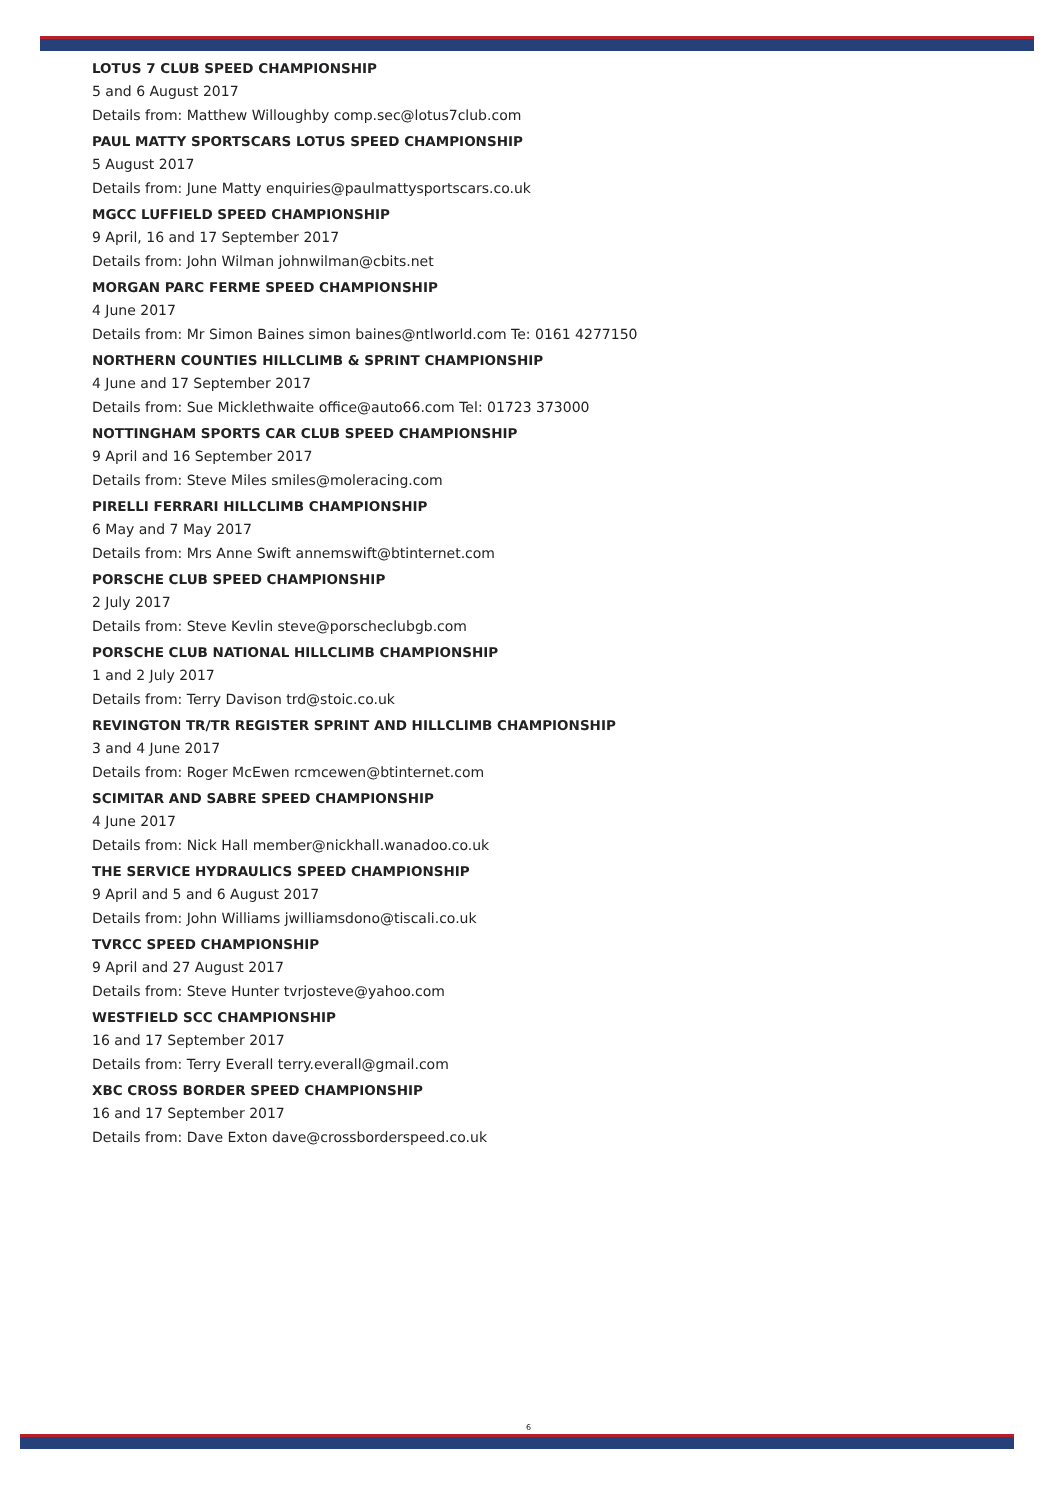LOTUS 7 CLUB SPEED CHAMPIONSHIP
5 and 6 August 2017
Details from: Matthew Willoughby comp.sec@lotus7club.com
PAUL MATTY SPORTSCARS LOTUS SPEED CHAMPIONSHIP
5 August 2017
Details from: June Matty enquiries@paulmattysportscars.co.uk
MGCC LUFFIELD SPEED CHAMPIONSHIP
9 April, 16 and 17 September 2017
Details from: John Wilman johnwilman@cbits.net
MORGAN PARC FERME SPEED CHAMPIONSHIP
4 June 2017
Details from: Mr Simon Baines simon baines@ntlworld.com Te: 0161 4277150
NORTHERN COUNTIES HILLCLIMB & SPRINT CHAMPIONSHIP
4 June and 17 September 2017
Details from: Sue Micklethwaite office@auto66.com Tel: 01723 373000
NOTTINGHAM SPORTS CAR CLUB SPEED CHAMPIONSHIP
9 April and 16 September 2017
Details from: Steve Miles smiles@moleracing.com
PIRELLI FERRARI HILLCLIMB CHAMPIONSHIP
6 May and 7 May 2017
Details from: Mrs Anne Swift annemswift@btinternet.com
PORSCHE CLUB SPEED CHAMPIONSHIP
2 July 2017
Details from: Steve Kevlin steve@porscheclubgb.com
PORSCHE CLUB NATIONAL HILLCLIMB CHAMPIONSHIP
1 and 2 July 2017
Details from: Terry Davison trd@stoic.co.uk
REVINGTON TR/TR REGISTER SPRINT AND HILLCLIMB CHAMPIONSHIP
3 and 4 June 2017
Details from: Roger McEwen rcmcewen@btinternet.com
SCIMITAR AND SABRE SPEED CHAMPIONSHIP
4 June 2017
Details from: Nick Hall member@nickhall.wanadoo.co.uk
THE SERVICE HYDRAULICS SPEED CHAMPIONSHIP
9 April and 5 and 6 August 2017
Details from: John Williams jwilliamsdono@tiscali.co.uk
TVRCC SPEED CHAMPIONSHIP
9 April and 27 August 2017
Details from: Steve Hunter tvrjosteve@yahoo.com
WESTFIELD SCC CHAMPIONSHIP
16 and 17 September 2017
Details from: Terry Everall terry.everall@gmail.com
XBC CROSS BORDER SPEED CHAMPIONSHIP
16 and 17 September 2017
Details from: Dave Exton dave@crossborderspeed.co.uk
6